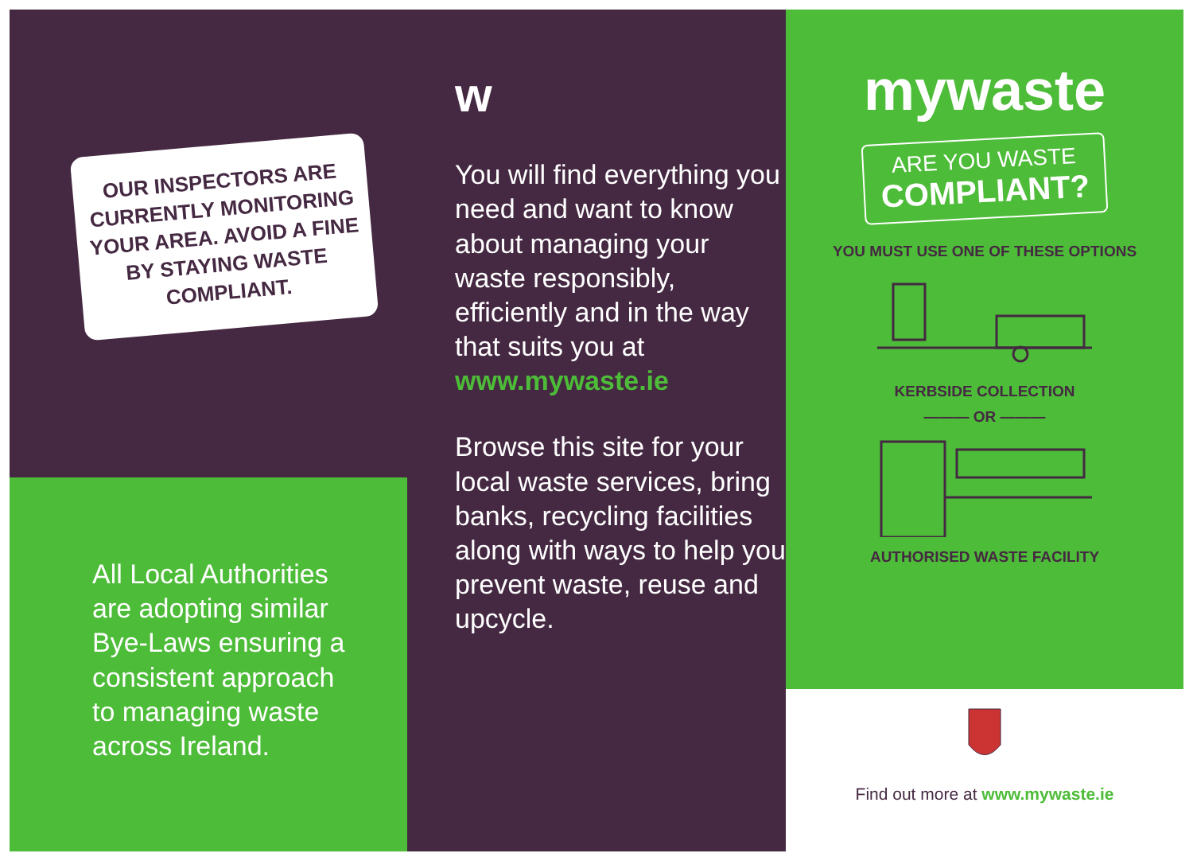OUR INSPECTORS ARE CURRENTLY MONITORING YOUR AREA. AVOID A FINE BY STAYING WASTE COMPLIANT.
All Local Authorities are adopting similar Bye-Laws ensuring a consistent approach to managing waste across Ireland.
w
You will find everything you need and want to know about managing your waste responsibly, efficiently and in the way that suits you at www.mywaste.ie
Browse this site for your local waste services, bring banks, recycling facilities along with ways to help you prevent waste, reuse and upcycle.
mywaste
ARE YOU WASTE
COMPLIANT?
YOU MUST USE ONE OF THESE OPTIONS
KERBSIDE COLLECTION
——— OR ———
AUTHORISED WASTE FACILITY
Find out more at www.mywaste.ie